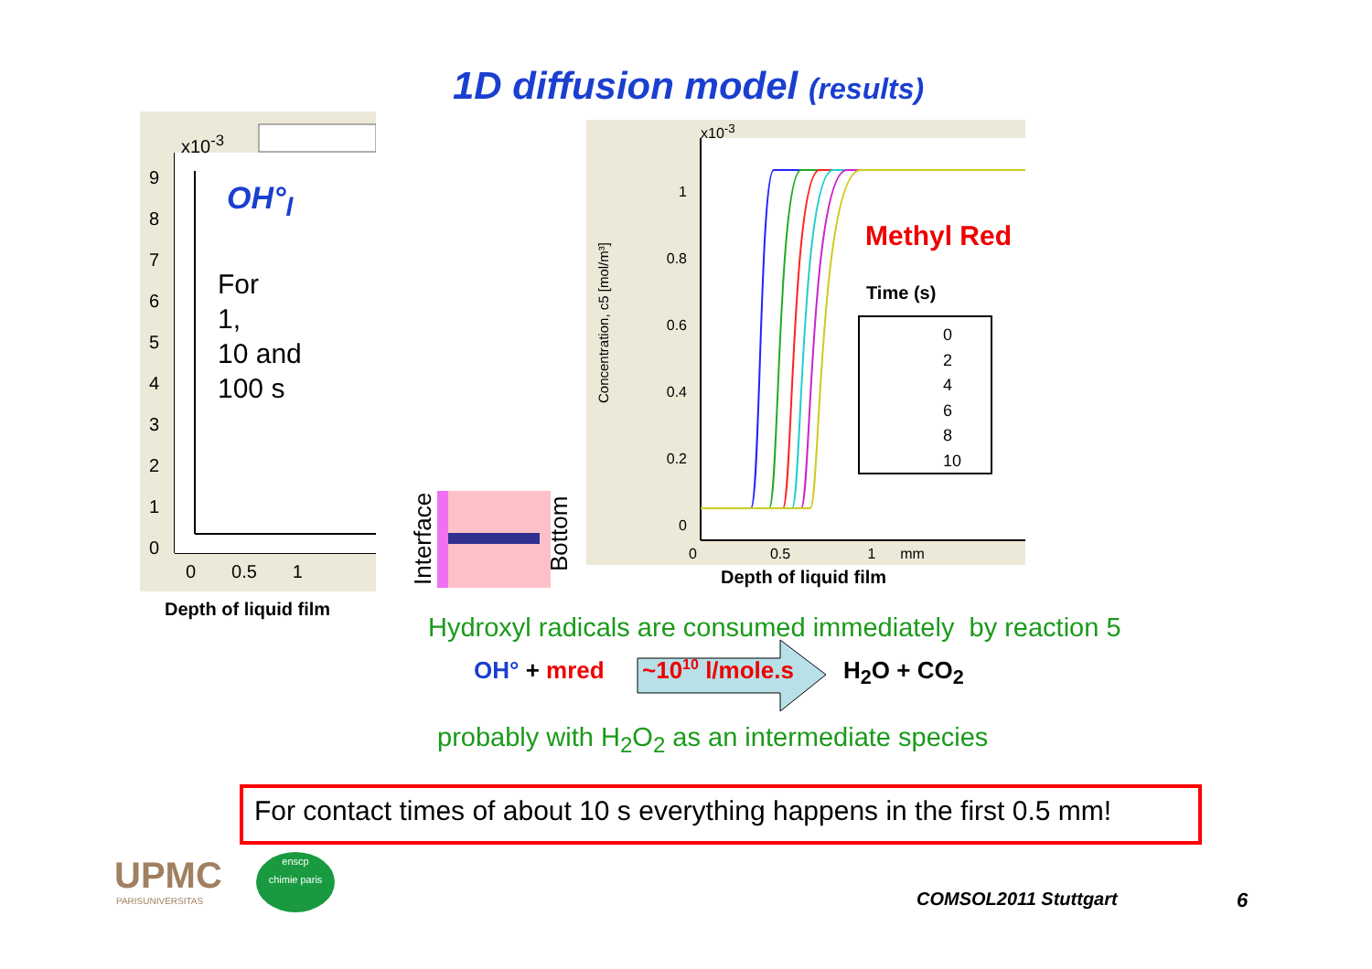1D diffusion model (results)
x10<sup>-3</sup>
9
8
7
6
5
4
3
2
1
0
OH°<sub>l</sub>
For
1,
10 and
100 s
0 0.5 1
Depth of liquid film Interface Bottom
x10<sup>-3</sup>
1
0.8
0.6
0.4
0.2
0
Methyl Red
Time (s)
0
2
4
6
8
10
Concentration, c5 [mol/m³]
0 0.5 1 mm
Depth of liquid film
Hydroxyl radicals are consumed immediately by reaction 5
OH° + mred ~10<sup>10</sup> l/mole.s H<sub>2</sub>O + CO<sub>2</sub>
probably with H<sub>2</sub>O<sub>2</sub> as an intermediate species
For contact times of about 10 s everything happens in the first 0.5 mm!
UPMC
PARISUNIVERSITAS
enscp
chimie paris
COMSOL2011 Stuttgart 6